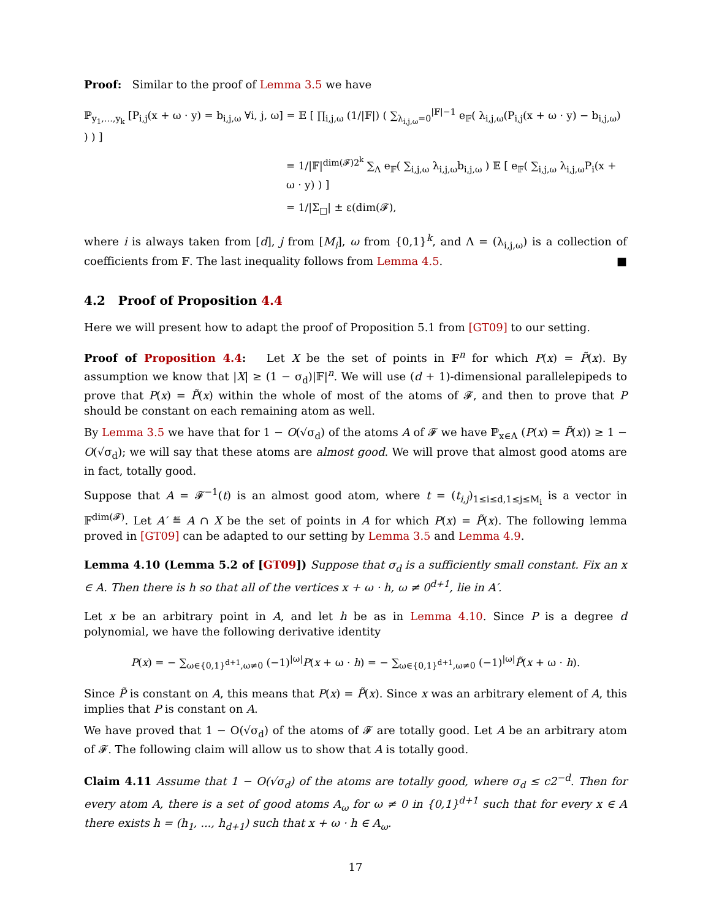Proof: Similar to the proof of Lemma 3.5 we have
ℙ<sub>y<sub>1</sub>,…,y<sub>k</sub></sub> [P<sub>i,j</sub>(x + ω · y) = b<sub>i,j,ω</sub> ∀i, j, ω] = 𝔼 [ ∏<sub>i,j,ω</sub> (1/|𝔽|) ( ∑<sub>λ<sub>i,j,ω</sub>=0</sub><sup>|𝔽|−1</sup> e<sub>𝔽</sub>( λ<sub>i,j,ω</sub>(P<sub>i,j</sub>(x + ω · y) − b<sub>i,j,ω</sub>) ) ) ]
= 1/|𝔽|<sup>dim(𝓕)2<sup>k</sup></sup> ∑<sub>Λ</sub> e<sub>𝔽</sub>( ∑<sub>i,j,ω</sub> λ<sub>i,j,ω</sub>b<sub>i,j,ω</sub> ) 𝔼 [ e<sub>𝔽</sub>( ∑<sub>i,j,ω</sub> λ<sub>i,j,ω</sub>P<sub>i</sub>(x + ω · y) ) ]
= 1/|Σ<sub>□</sub>| ± ε(dim(𝓕),
where i is always taken from [d], j from [M<sub>i</sub>], ω from {0,1}<sup>k</sup>, and Λ = (λ<sub>i,j,ω</sub>) is a collection of coefficients from 𝔽. The last inequality follows from Lemma 4.5. ■
4.2 Proof of Proposition 4.4
Here we will present how to adapt the proof of Proposition 5.1 from [GT09] to our setting.
Proof of Proposition 4.4: Let X be the set of points in 𝔽<sup>n</sup> for which P(x) = P̃(x). By assumption we know that |X| ≥ (1 − σ<sub>d</sub>)|𝔽|<sup>n</sup>. We will use (d + 1)-dimensional parallelepipeds to prove that P(x) = P̃(x) within the whole of most of the atoms of 𝓕, and then to prove that P should be constant on each remaining atom as well.
By Lemma 3.5 we have that for 1 − O(√σ<sub>d</sub>) of the atoms A of 𝓕 we have ℙ<sub>x∈A</sub> (P(x) = P̃(x)) ≥ 1 − O(√σ<sub>d</sub>); we will say that these atoms are almost good. We will prove that almost good atoms are in fact, totally good.
Suppose that A = 𝓕<sup>−1</sup>(t) is an almost good atom, where t = (t<sub>i,j</sub>)<sub>1≤i≤d,1≤j≤M<sub>i</sub></sub> is a vector in 𝔽<sup>dim(𝓕)</sup>. Let A′ ≝ A ∩ X be the set of points in A for which P(x) = P̃(x). The following lemma proved in [GT09] can be adapted to our setting by Lemma 3.5 and Lemma 4.9.
Lemma 4.10 (Lemma 5.2 of [GT09]) Suppose that σ<sub>d</sub> is a sufficiently small constant. Fix an x ∈ A. Then there is h so that all of the vertices x + ω · h, ω ≠ 0<sup>d+1</sup>, lie in A′.
Let x be an arbitrary point in A, and let h be as in Lemma 4.10. Since P is a degree d polynomial, we have the following derivative identity
P(x) = − ∑<sub>ω∈{0,1}<sup>d+1</sup>,ω≠0</sub> (−1)<sup>|ω|</sup>P(x + ω · h) = − ∑<sub>ω∈{0,1}<sup>d+1</sup>,ω≠0</sub> (−1)<sup>|ω|</sup>P̃(x + ω · h).
Since P̃ is constant on A, this means that P(x) = P̃(x). Since x was an arbitrary element of A, this implies that P is constant on A.
We have proved that 1 − O(√σ<sub>d</sub>) of the atoms of 𝓕 are totally good. Let A be an arbitrary atom of 𝓕. The following claim will allow us to show that A is totally good.
Claim 4.11 Assume that 1 − O(√σ<sub>d</sub>) of the atoms are totally good, where σ<sub>d</sub> ≤ c2<sup>−d</sup>. Then for every atom A, there is a set of good atoms A<sub>ω</sub> for ω ≠ 0 in {0,1}<sup>d+1</sup> such that for every x ∈ A there exists h = (h<sub>1</sub>, ..., h<sub>d+1</sub>) such that x + ω · h ∈ A<sub>ω</sub>.
17